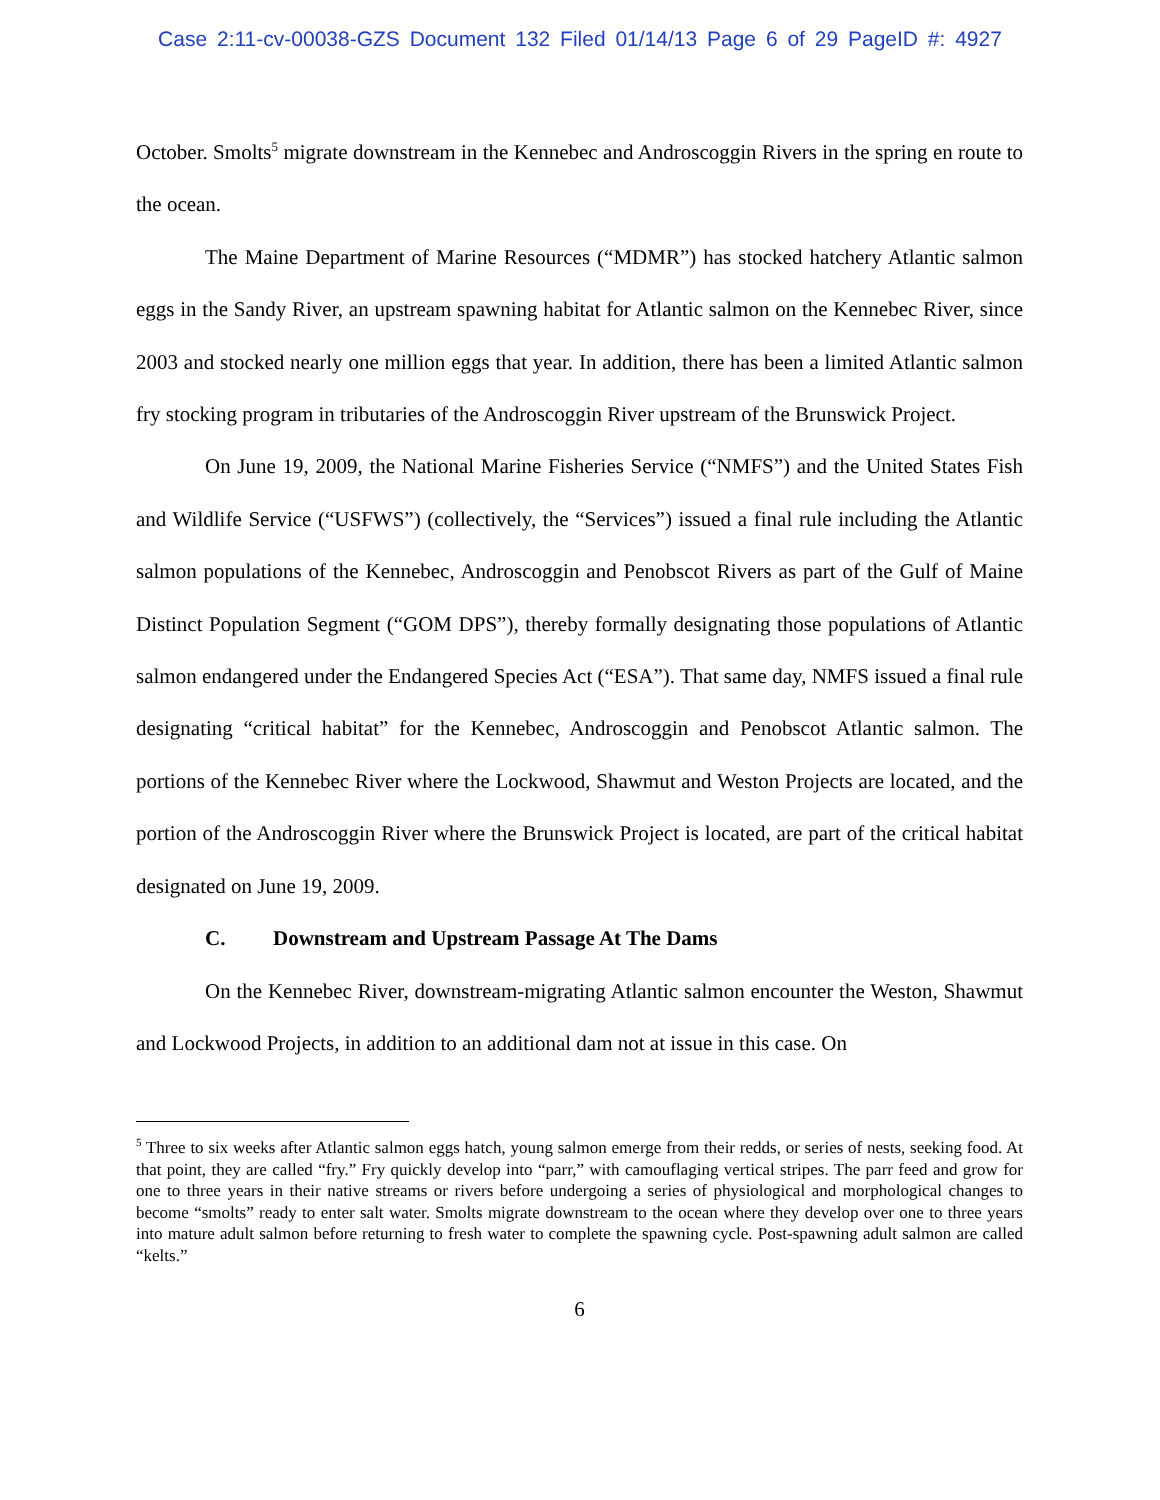Case 2:11-cv-00038-GZS Document 132 Filed 01/14/13 Page 6 of 29 PageID #: 4927
October. Smolts<sup>5</sup> migrate downstream in the Kennebec and Androscoggin Rivers in the spring en route to the ocean.
The Maine Department of Marine Resources (“MDMR”) has stocked hatchery Atlantic salmon eggs in the Sandy River, an upstream spawning habitat for Atlantic salmon on the Kennebec River, since 2003 and stocked nearly one million eggs that year. In addition, there has been a limited Atlantic salmon fry stocking program in tributaries of the Androscoggin River upstream of the Brunswick Project.
On June 19, 2009, the National Marine Fisheries Service (“NMFS”) and the United States Fish and Wildlife Service (“USFWS”) (collectively, the “Services”) issued a final rule including the Atlantic salmon populations of the Kennebec, Androscoggin and Penobscot Rivers as part of the Gulf of Maine Distinct Population Segment (“GOM DPS”), thereby formally designating those populations of Atlantic salmon endangered under the Endangered Species Act (“ESA”). That same day, NMFS issued a final rule designating “critical habitat” for the Kennebec, Androscoggin and Penobscot Atlantic salmon. The portions of the Kennebec River where the Lockwood, Shawmut and Weston Projects are located, and the portion of the Androscoggin River where the Brunswick Project is located, are part of the critical habitat designated on June 19, 2009.
C. Downstream and Upstream Passage At The Dams
On the Kennebec River, downstream-migrating Atlantic salmon encounter the Weston, Shawmut and Lockwood Projects, in addition to an additional dam not at issue in this case. On
<sup>5</sup> Three to six weeks after Atlantic salmon eggs hatch, young salmon emerge from their redds, or series of nests, seeking food. At that point, they are called “fry.” Fry quickly develop into “parr,” with camouflaging vertical stripes. The parr feed and grow for one to three years in their native streams or rivers before undergoing a series of physiological and morphological changes to become “smolts” ready to enter salt water. Smolts migrate downstream to the ocean where they develop over one to three years into mature adult salmon before returning to fresh water to complete the spawning cycle. Post-spawning adult salmon are called “kelts.”
6